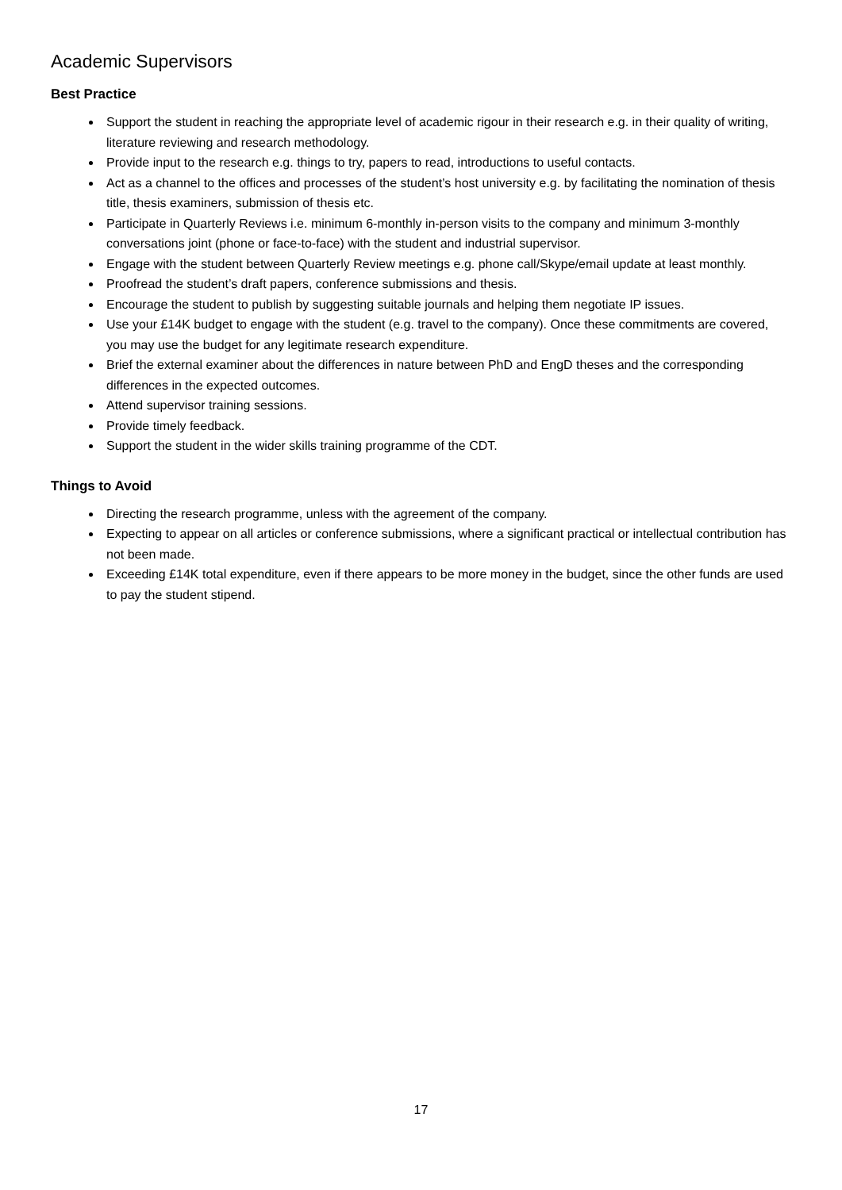Academic Supervisors
Best Practice
Support the student in reaching the appropriate level of academic rigour in their research e.g. in their quality of writing, literature reviewing and research methodology.
Provide input to the research e.g. things to try, papers to read, introductions to useful contacts.
Act as a channel to the offices and processes of the student’s host university e.g. by facilitating the nomination of thesis title, thesis examiners, submission of thesis etc.
Participate in Quarterly Reviews i.e. minimum 6-monthly in-person visits to the company and minimum 3-monthly conversations joint (phone or face-to-face) with the student and industrial supervisor.
Engage with the student between Quarterly Review meetings e.g. phone call/Skype/email update at least monthly.
Proofread the student’s draft papers, conference submissions and thesis.
Encourage the student to publish by suggesting suitable journals and helping them negotiate IP issues.
Use your £14K budget to engage with the student (e.g. travel to the company). Once these commitments are covered, you may use the budget for any legitimate research expenditure.
Brief the external examiner about the differences in nature between PhD and EngD theses and the corresponding differences in the expected outcomes.
Attend supervisor training sessions.
Provide timely feedback.
Support the student in the wider skills training programme of the CDT.
Things to Avoid
Directing the research programme, unless with the agreement of the company.
Expecting to appear on all articles or conference submissions, where a significant practical or intellectual contribution has not been made.
Exceeding £14K total expenditure, even if there appears to be more money in the budget, since the other funds are used to pay the student stipend.
17